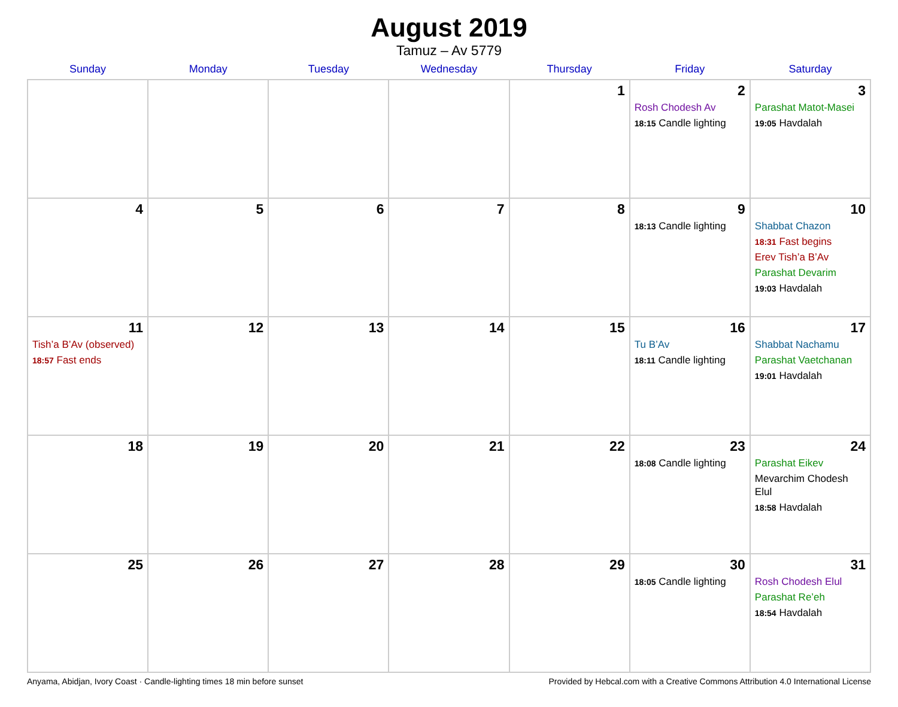August 2019
Tamuz – Av 5779
| Sunday | Monday | Tuesday | Wednesday | Thursday | Friday | Saturday |
| --- | --- | --- | --- | --- | --- | --- |
| | | | | 1 | 2 Rosh Chodesh Av 18:15 Candle lighting | 3 Parashat Matot-Masei 19:05 Havdalah |
| 4 | 5 | 6 | 7 | 8 | 9 18:13 Candle lighting | 10 Shabbat Chazon 18:31 Fast begins Erev Tish’a B’Av Parashat Devarim 19:03 Havdalah |
| 11 Tish’a B’Av (observed) 18:57 Fast ends | 12 | 13 | 14 | 15 | 16 Tu B’Av 18:11 Candle lighting | 17 Shabbat Nachamu Parashat Vaetchanan 19:01 Havdalah |
| 18 | 19 | 20 | 21 | 22 | 23 18:08 Candle lighting | 24 Parashat Eikev Mevarchim Chodesh Elul 18:58 Havdalah |
| 25 | 26 | 27 | 28 | 29 | 30 18:05 Candle lighting | 31 Rosh Chodesh Elul Parashat Re’eh 18:54 Havdalah |
Anyama, Abidjan, Ivory Coast · Candle-lighting times 18 min before sunset Provided by Hebcal.com with a Creative Commons Attribution 4.0 International License